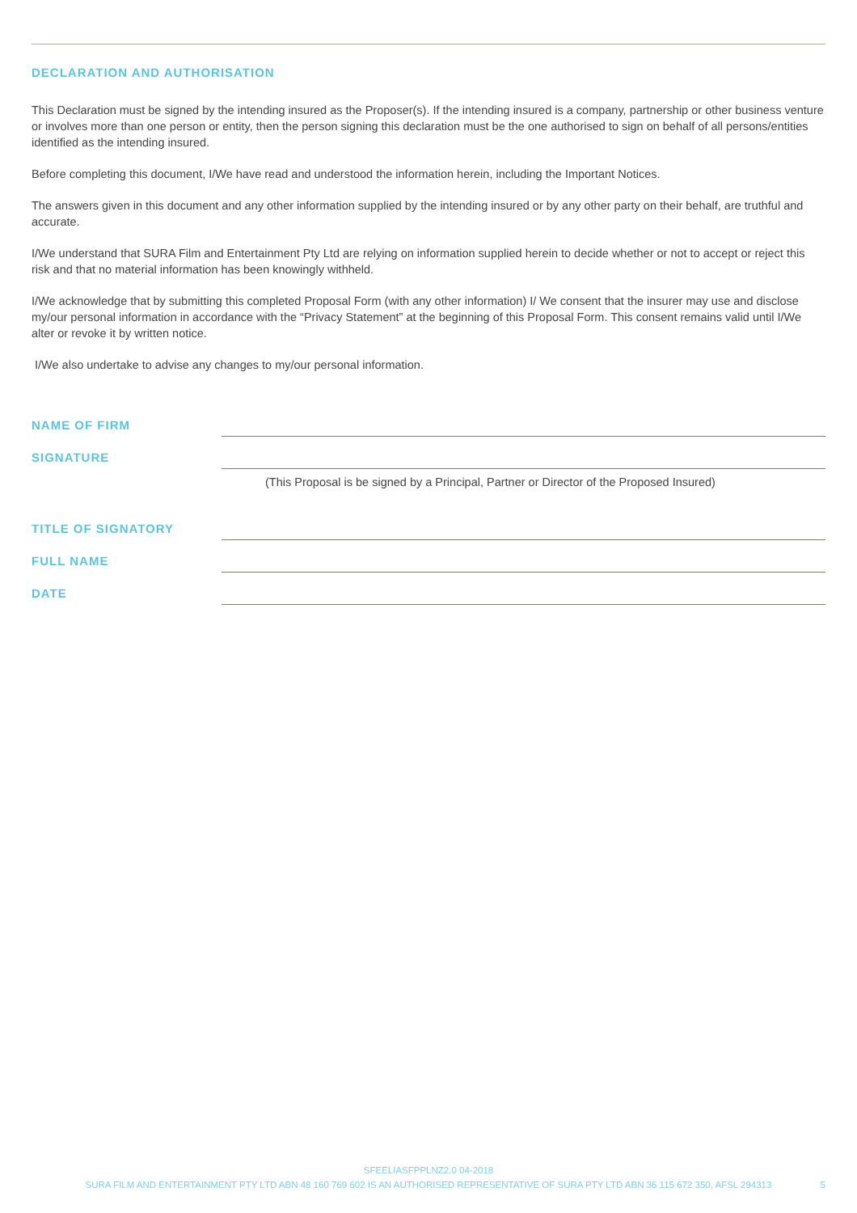DECLARATION AND AUTHORISATION
This Declaration must be signed by the intending insured as the Proposer(s). If the intending insured is a company, partnership or other business venture or involves more than one person or entity, then the person signing this declaration must be the one authorised to sign on behalf of all persons/entities identified as the intending insured.
Before completing this document, I/We have read and understood the information herein, including the Important Notices.
The answers given in this document and any other information supplied by the intending insured or by any other party on their behalf, are truthful and accurate.
I/We understand that SURA Film and Entertainment Pty Ltd are relying on information supplied herein to decide whether or not to accept or reject this risk and that no material information has been knowingly withheld.
I/We acknowledge that by submitting this completed Proposal Form (with any other information) I/ We consent that the insurer may use and disclose my/our personal information in accordance with the “Privacy Statement” at the beginning of this Proposal Form. This consent remains valid until I/We alter or revoke it by written notice.
I/We also undertake to advise any changes to my/our personal information.
NAME OF FIRM
SIGNATURE
(This Proposal is be signed by a Principal, Partner or Director of the Proposed Insured)
TITLE OF SIGNATORY
FULL NAME
DATE
SFEELIASFPPLNZ2.0 04-2018
SURA FILM AND ENTERTAINMENT PTY LTD ABN 48 160 769 602 IS AN AUTHORISED REPRESENTATIVE OF SURA PTY LTD ABN 36 115 672 350, AFSL 294313
5